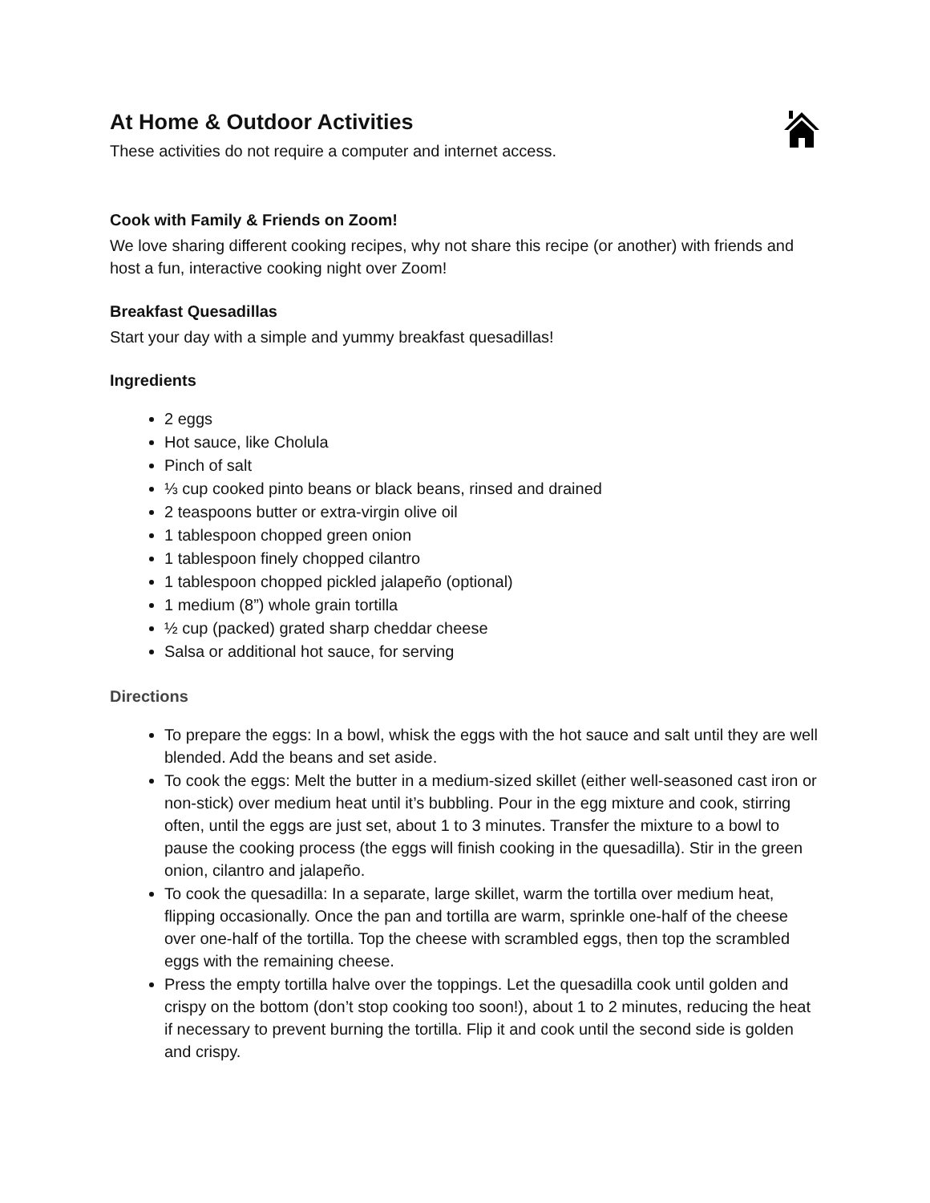At Home & Outdoor Activities
These activities do not require a computer and internet access.
Cook with Family & Friends on Zoom!
We love sharing different cooking recipes, why not share this recipe (or another) with friends and host a fun, interactive cooking night over Zoom!
Breakfast Quesadillas
Start your day with a simple and yummy breakfast quesadillas!
Ingredients
2 eggs
Hot sauce, like Cholula
Pinch of salt
⅓ cup cooked pinto beans or black beans, rinsed and drained
2 teaspoons butter or extra-virgin olive oil
1 tablespoon chopped green onion
1 tablespoon finely chopped cilantro
1 tablespoon chopped pickled jalapeño (optional)
1 medium (8”) whole grain tortilla
½ cup (packed) grated sharp cheddar cheese
Salsa or additional hot sauce, for serving
Directions
To prepare the eggs: In a bowl, whisk the eggs with the hot sauce and salt until they are well blended. Add the beans and set aside.
To cook the eggs: Melt the butter in a medium-sized skillet (either well-seasoned cast iron or non-stick) over medium heat until it’s bubbling. Pour in the egg mixture and cook, stirring often, until the eggs are just set, about 1 to 3 minutes. Transfer the mixture to a bowl to pause the cooking process (the eggs will finish cooking in the quesadilla). Stir in the green onion, cilantro and jalapeño.
To cook the quesadilla: In a separate, large skillet, warm the tortilla over medium heat, flipping occasionally. Once the pan and tortilla are warm, sprinkle one-half of the cheese over one-half of the tortilla. Top the cheese with scrambled eggs, then top the scrambled eggs with the remaining cheese.
Press the empty tortilla halve over the toppings. Let the quesadilla cook until golden and crispy on the bottom (don’t stop cooking too soon!), about 1 to 2 minutes, reducing the heat if necessary to prevent burning the tortilla. Flip it and cook until the second side is golden and crispy.